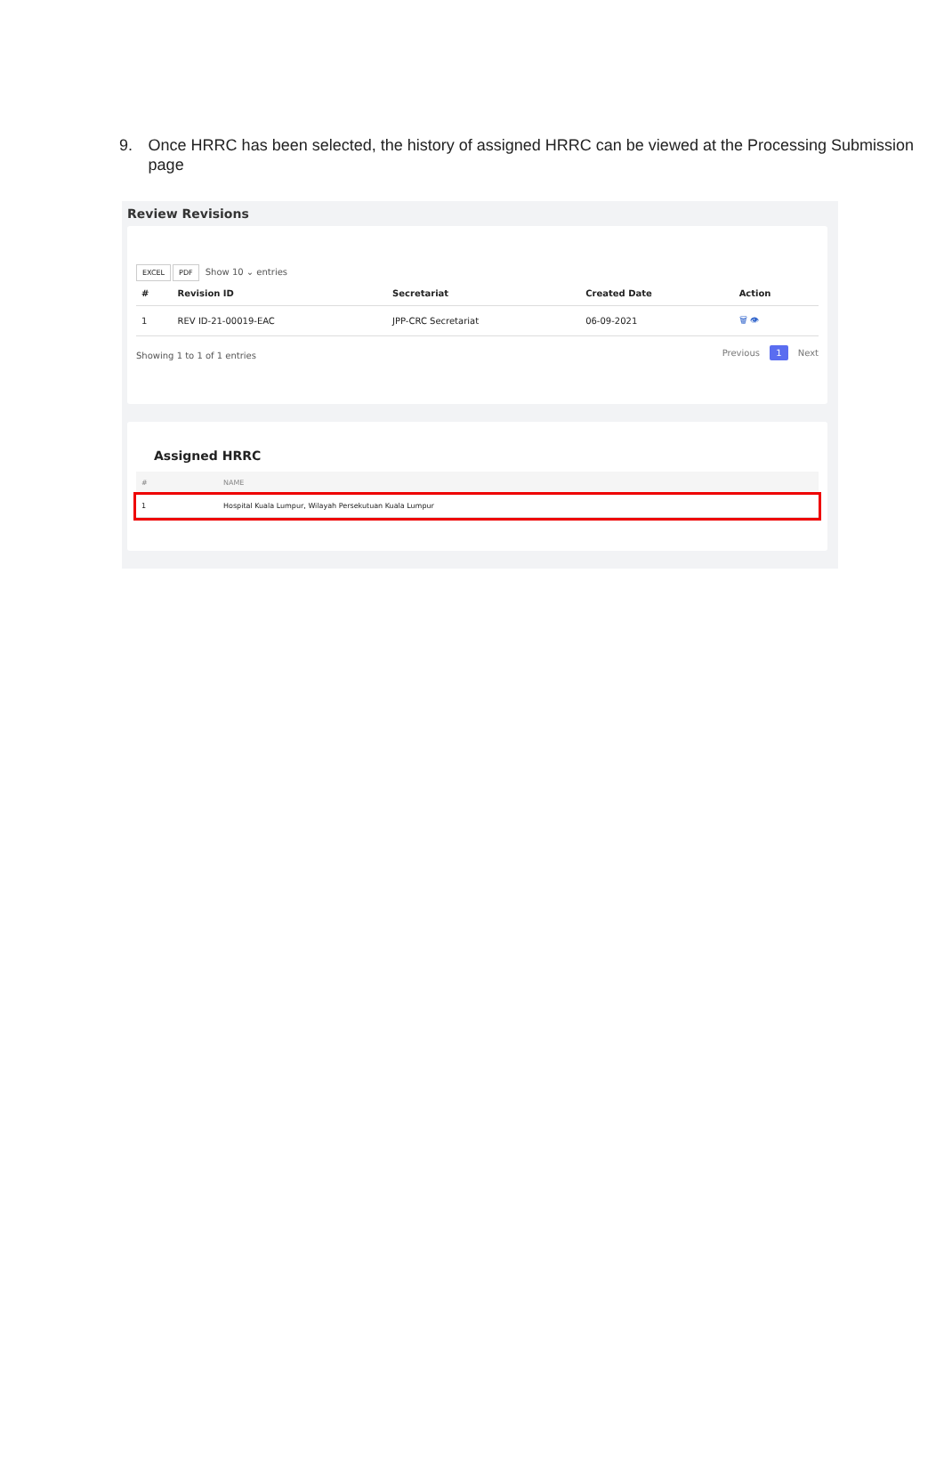9. Once HRRC has been selected, the history of assigned HRRC can be viewed at the Processing Submission page
Review Revisions
EXCEL PDF Show 10 ⌄ entries
| # | Revision ID | Secretariat | Created Date | Action |
| --- | --- | --- | --- | --- |
| 1 | REV ID-21-00019-EAC | JPP-CRC Secretariat | 06-09-2021 | 🗑 👁 |
Showing 1 to 1 of 1 entries Previous 1 Next
Assigned HRRC
| # | NAME |
| --- | --- |
| 1 | Hospital Kuala Lumpur, Wilayah Persekutuan Kuala Lumpur |